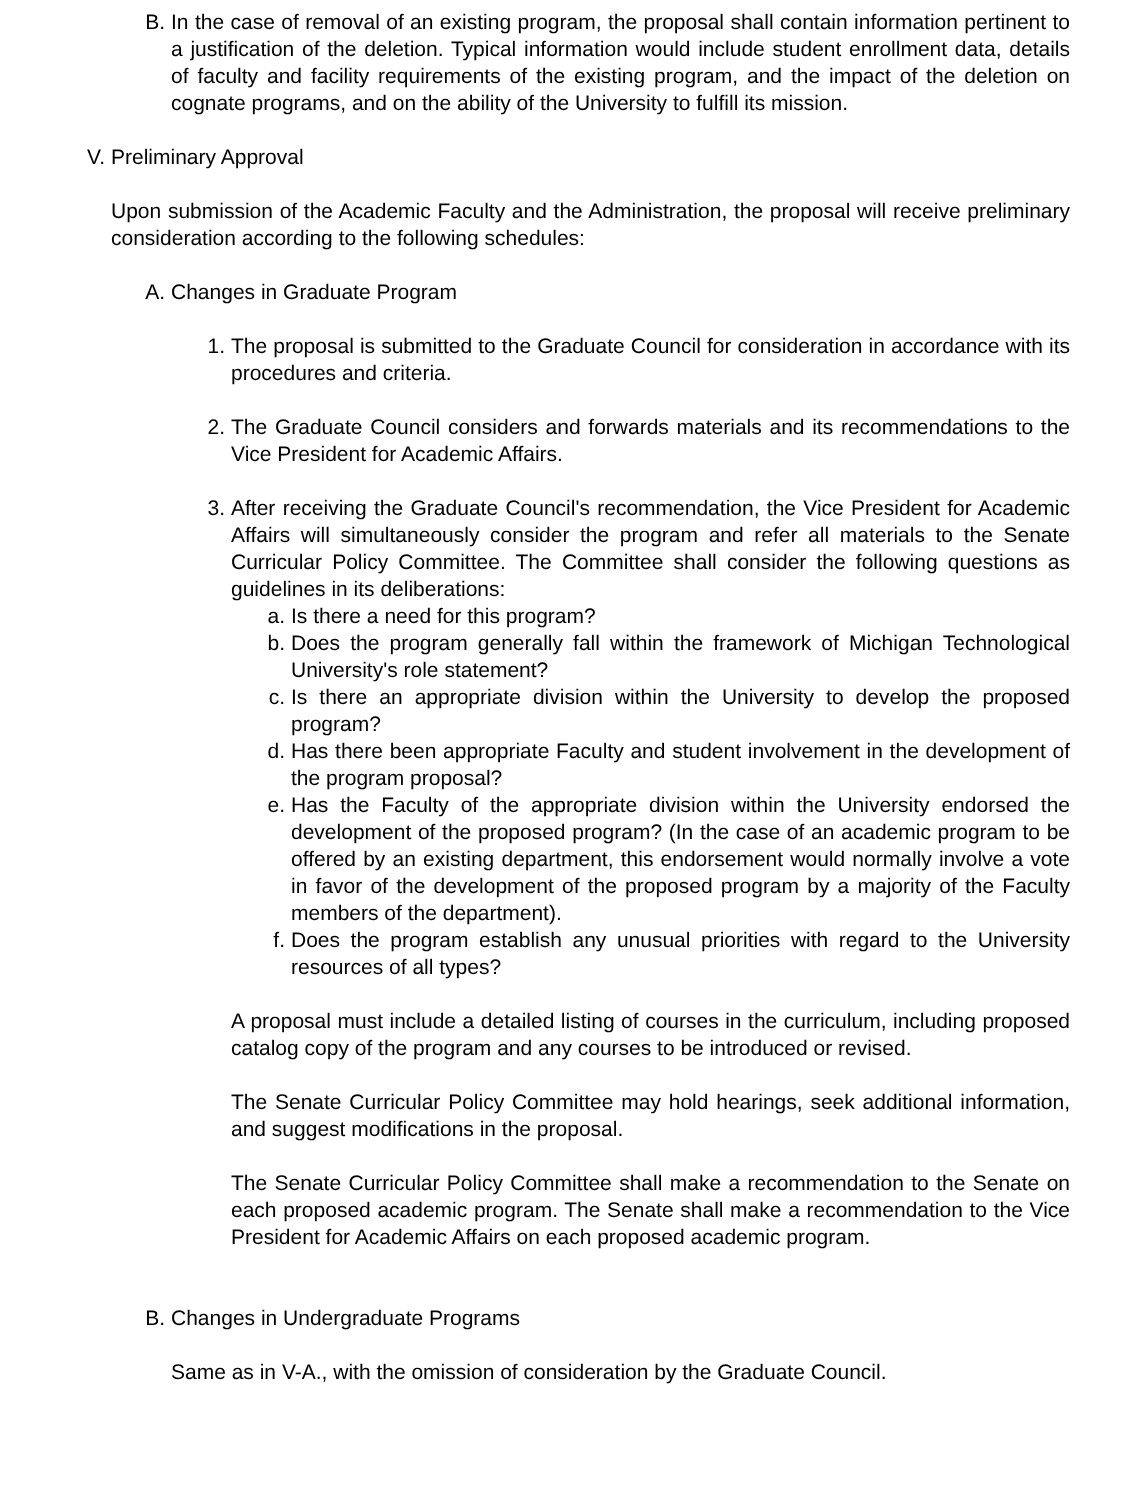B. In the case of removal of an existing program, the proposal shall contain information pertinent to a justification of the deletion. Typical information would include student enrollment data, details of faculty and facility requirements of the existing program, and the impact of the deletion on cognate programs, and on the ability of the University to fulfill its mission.
V. Preliminary Approval
Upon submission of the Academic Faculty and the Administration, the proposal will receive preliminary consideration according to the following schedules:
A. Changes in Graduate Program
1. The proposal is submitted to the Graduate Council for consideration in accordance with its procedures and criteria.
2. The Graduate Council considers and forwards materials and its recommendations to the Vice President for Academic Affairs.
3. After receiving the Graduate Council's recommendation, the Vice President for Academic Affairs will simultaneously consider the program and refer all materials to the Senate Curricular Policy Committee. The Committee shall consider the following questions as guidelines in its deliberations:
a. Is there a need for this program?
b. Does the program generally fall within the framework of Michigan Technological University's role statement?
c. Is there an appropriate division within the University to develop the proposed program?
d. Has there been appropriate Faculty and student involvement in the development of the program proposal?
e. Has the Faculty of the appropriate division within the University endorsed the development of the proposed program? (In the case of an academic program to be offered by an existing department, this endorsement would normally involve a vote in favor of the development of the proposed program by a majority of the Faculty members of the department).
f. Does the program establish any unusual priorities with regard to the University resources of all types?
A proposal must include a detailed listing of courses in the curriculum, including proposed catalog copy of the program and any courses to be introduced or revised.
The Senate Curricular Policy Committee may hold hearings, seek additional information, and suggest modifications in the proposal.
The Senate Curricular Policy Committee shall make a recommendation to the Senate on each proposed academic program. The Senate shall make a recommendation to the Vice President for Academic Affairs on each proposed academic program.
B. Changes in Undergraduate Programs
Same as in V-A., with the omission of consideration by the Graduate Council.